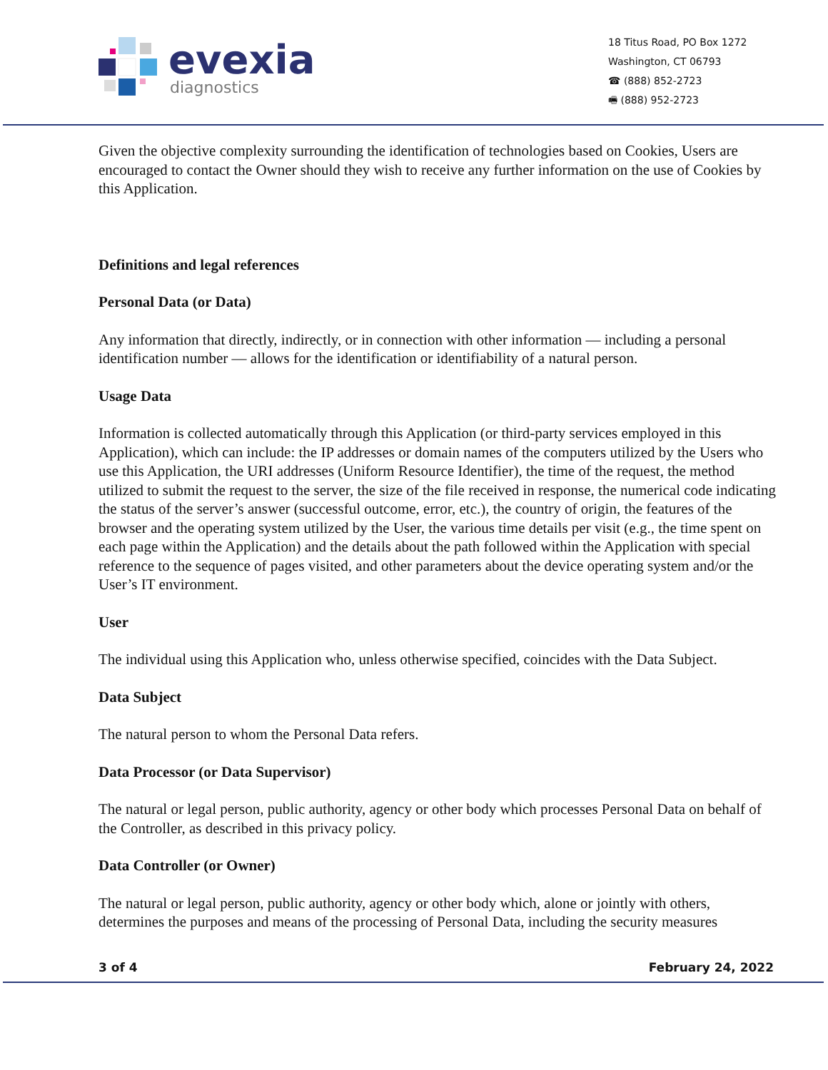evexia
diagnostics
18 Titus Road, PO Box 1272
Washington, CT 06793
☎ (888) 852-2723
🖷 (888) 952-2723
Given the objective complexity surrounding the identification of technologies based on Cookies, Users are encouraged to contact the Owner should they wish to receive any further information on the use of Cookies by this Application.
Definitions and legal references
Personal Data (or Data)
Any information that directly, indirectly, or in connection with other information — including a personal identification number — allows for the identification or identifiability of a natural person.
Usage Data
Information is collected automatically through this Application (or third-party services employed in this Application), which can include: the IP addresses or domain names of the computers utilized by the Users who use this Application, the URI addresses (Uniform Resource Identifier), the time of the request, the method utilized to submit the request to the server, the size of the file received in response, the numerical code indicating the status of the server’s answer (successful outcome, error, etc.), the country of origin, the features of the browser and the operating system utilized by the User, the various time details per visit (e.g., the time spent on each page within the Application) and the details about the path followed within the Application with special reference to the sequence of pages visited, and other parameters about the device operating system and/or the User’s IT environment.
User
The individual using this Application who, unless otherwise specified, coincides with the Data Subject.
Data Subject
The natural person to whom the Personal Data refers.
Data Processor (or Data Supervisor)
The natural or legal person, public authority, agency or other body which processes Personal Data on behalf of the Controller, as described in this privacy policy.
Data Controller (or Owner)
The natural or legal person, public authority, agency or other body which, alone or jointly with others, determines the purposes and means of the processing of Personal Data, including the security measures
3 of 4 February 24, 2022